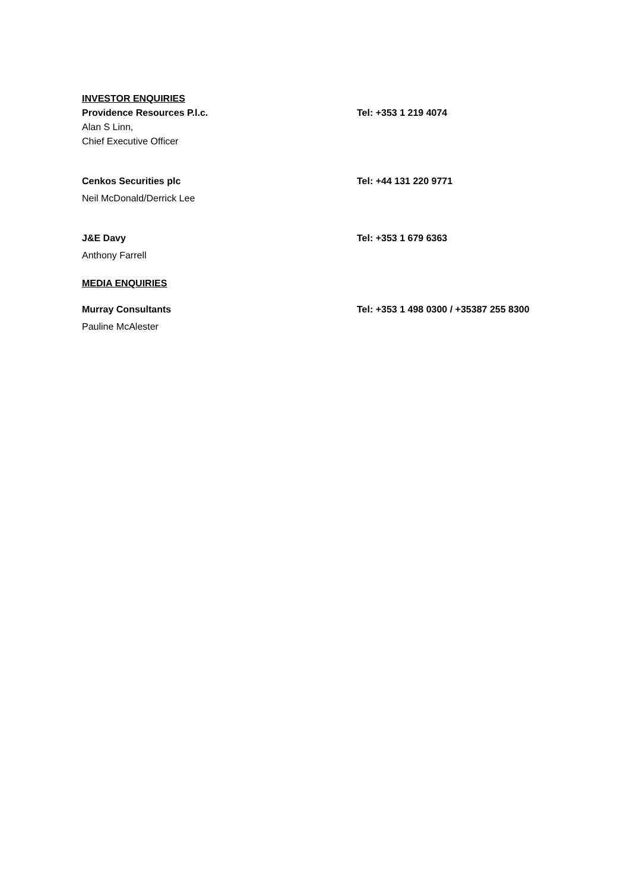INVESTOR ENQUIRIES
Providence Resources P.l.c. Tel: +353 1 219 4074
Alan S Linn,
Chief Executive Officer
Cenkos Securities plc Tel: +44 131 220 9771
Neil McDonald/Derrick Lee
J&E Davy Tel: +353 1 679 6363
Anthony Farrell
MEDIA ENQUIRIES
Murray Consultants Tel: +353 1 498 0300 / +35387 255 8300
Pauline McAlester